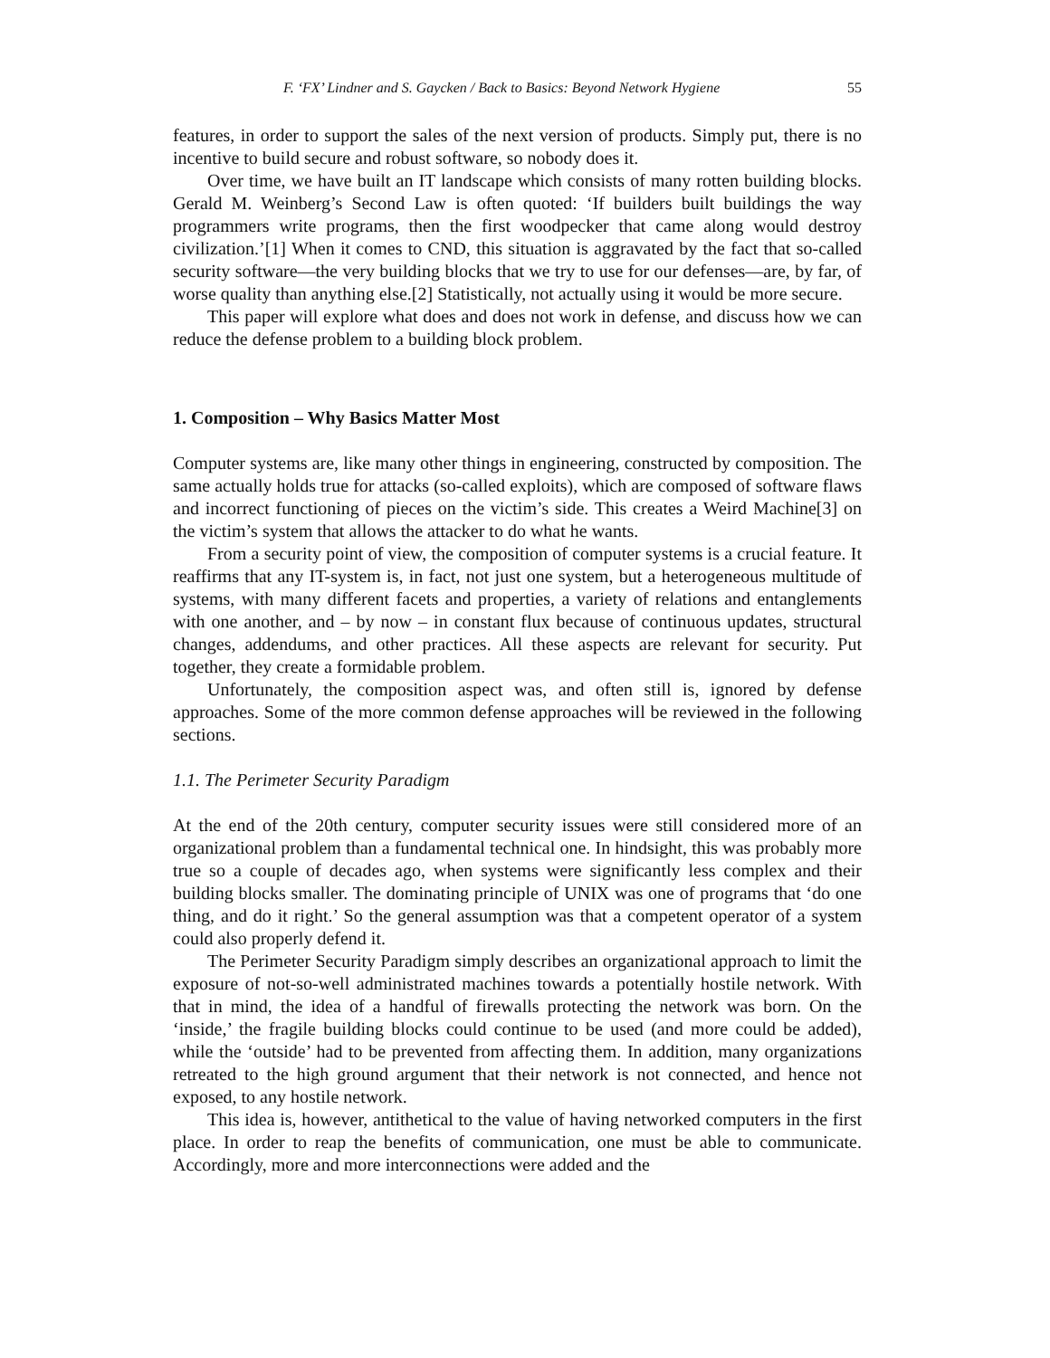F. ‘FX’ Lindner and S. Gaycken / Back to Basics: Beyond Network Hygiene 55
features, in order to support the sales of the next version of products. Simply put, there is no incentive to build secure and robust software, so nobody does it.
Over time, we have built an IT landscape which consists of many rotten building blocks. Gerald M. Weinberg’s Second Law is often quoted: ‘If builders built buildings the way programmers write programs, then the first woodpecker that came along would destroy civilization.’[1] When it comes to CND, this situation is aggravated by the fact that so-called security software—the very building blocks that we try to use for our defenses—are, by far, of worse quality than anything else.[2] Statistically, not actually using it would be more secure.
This paper will explore what does and does not work in defense, and discuss how we can reduce the defense problem to a building block problem.
1. Composition – Why Basics Matter Most
Computer systems are, like many other things in engineering, constructed by composition. The same actually holds true for attacks (so-called exploits), which are composed of software flaws and incorrect functioning of pieces on the victim’s side. This creates a Weird Machine[3] on the victim’s system that allows the attacker to do what he wants.
From a security point of view, the composition of computer systems is a crucial feature. It reaffirms that any IT-system is, in fact, not just one system, but a heterogeneous multitude of systems, with many different facets and properties, a variety of relations and entanglements with one another, and – by now – in constant flux because of continuous updates, structural changes, addendums, and other practices. All these aspects are relevant for security. Put together, they create a formidable problem.
Unfortunately, the composition aspect was, and often still is, ignored by defense approaches. Some of the more common defense approaches will be reviewed in the following sections.
1.1. The Perimeter Security Paradigm
At the end of the 20th century, computer security issues were still considered more of an organizational problem than a fundamental technical one. In hindsight, this was probably more true so a couple of decades ago, when systems were significantly less complex and their building blocks smaller. The dominating principle of UNIX was one of programs that ‘do one thing, and do it right.’ So the general assumption was that a competent operator of a system could also properly defend it.
The Perimeter Security Paradigm simply describes an organizational approach to limit the exposure of not-so-well administrated machines towards a potentially hostile network. With that in mind, the idea of a handful of firewalls protecting the network was born. On the ‘inside,’ the fragile building blocks could continue to be used (and more could be added), while the ‘outside’ had to be prevented from affecting them. In addition, many organizations retreated to the high ground argument that their network is not connected, and hence not exposed, to any hostile network.
This idea is, however, antithetical to the value of having networked computers in the first place. In order to reap the benefits of communication, one must be able to communicate. Accordingly, more and more interconnections were added and the